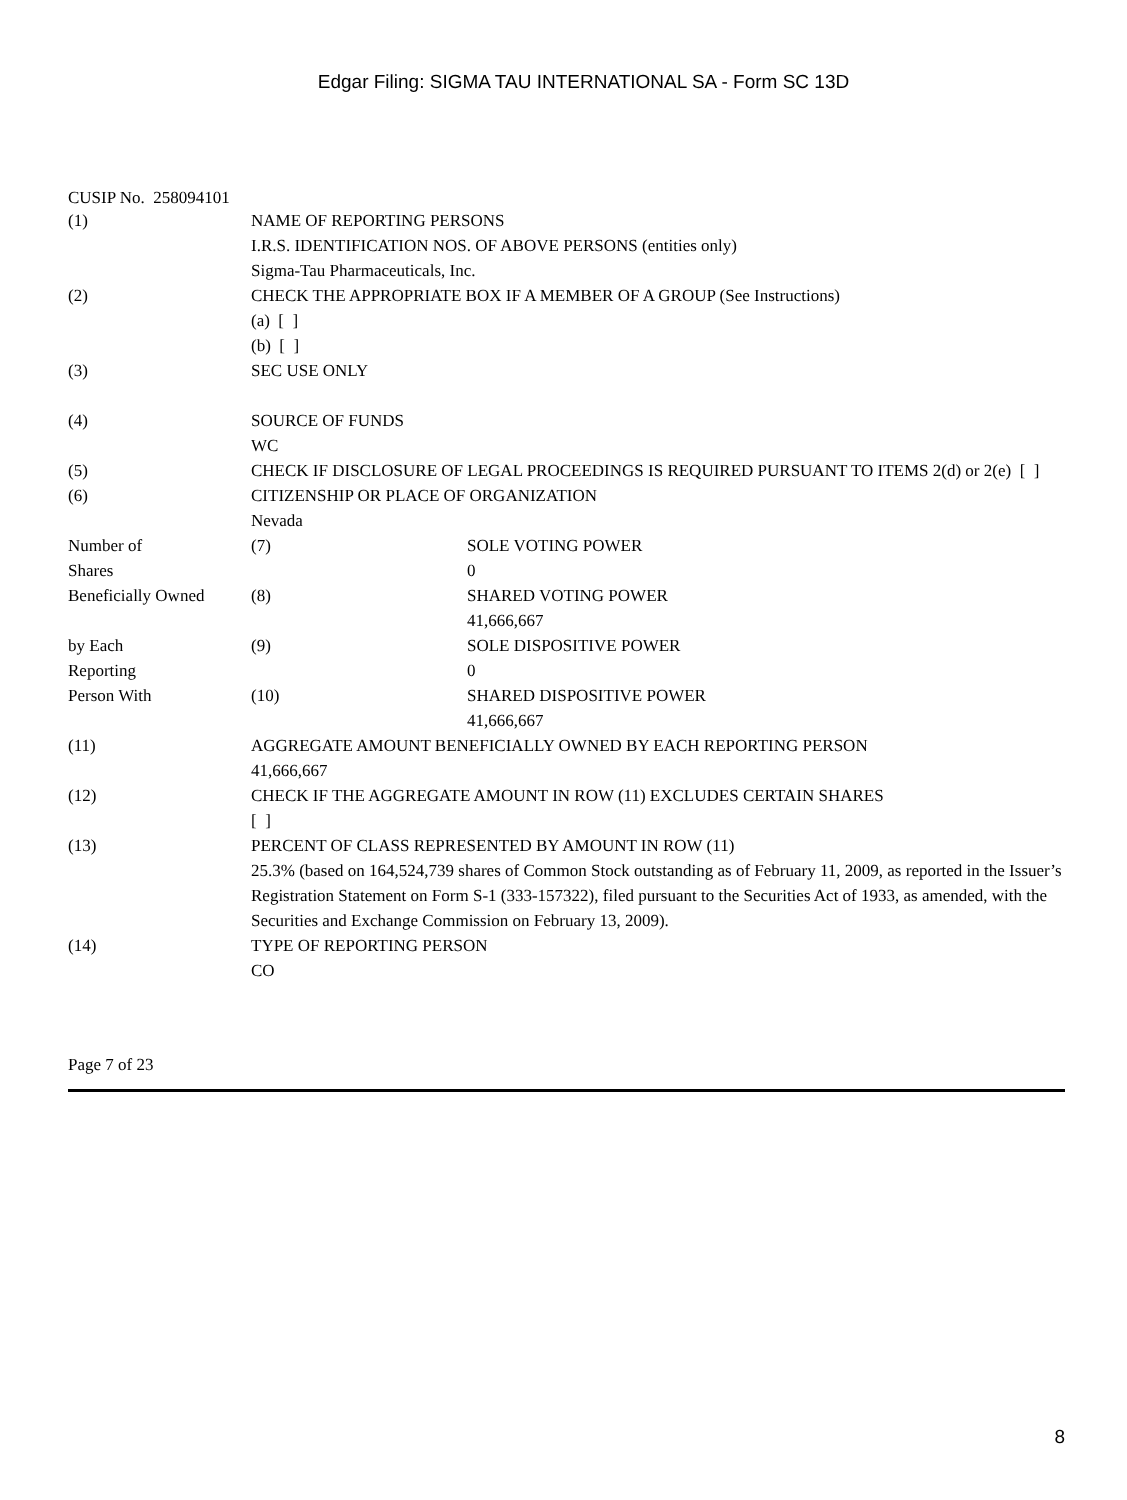Edgar Filing: SIGMA TAU INTERNATIONAL SA - Form SC 13D
CUSIP No. 258094101
| (1) | NAME OF REPORTING PERSONS I.R.S. IDENTIFICATION NOS. OF ABOVE PERSONS (entities only) Sigma-Tau Pharmaceuticals, Inc. | |
| (2) | CHECK THE APPROPRIATE BOX IF A MEMBER OF A GROUP (See Instructions) (a) [ ] (b) [ ] | |
| (3) | SEC USE ONLY | |
| (4) | SOURCE OF FUNDS WC | |
| (5) | CHECK IF DISCLOSURE OF LEGAL PROCEEDINGS IS REQUIRED PURSUANT TO ITEMS 2(d) or 2(e) [ ] | |
| (6) | CITIZENSHIP OR PLACE OF ORGANIZATION Nevada | |
| Number of Shares | (7) | SOLE VOTING POWER 0 |
| Beneficially Owned | (8) | SHARED VOTING POWER 41,666,667 |
| by Each Reporting | (9) | SOLE DISPOSITIVE POWER 0 |
| Person With | (10) | SHARED DISPOSITIVE POWER 41,666,667 |
| (11) | AGGREGATE AMOUNT BENEFICIALLY OWNED BY EACH REPORTING PERSON 41,666,667 | |
| (12) | CHECK IF THE AGGREGATE AMOUNT IN ROW (11) EXCLUDES CERTAIN SHARES [ ] | |
| (13) | PERCENT OF CLASS REPRESENTED BY AMOUNT IN ROW (11) 25.3% (based on 164,524,739 shares of Common Stock outstanding as of February 11, 2009, as reported in the Issuer’s Registration Statement on Form S-1 (333-157322), filed pursuant to the Securities Act of 1933, as amended, with the Securities and Exchange Commission on February 13, 2009). | |
| (14) | TYPE OF REPORTING PERSON CO | |
Page 7 of 23
8